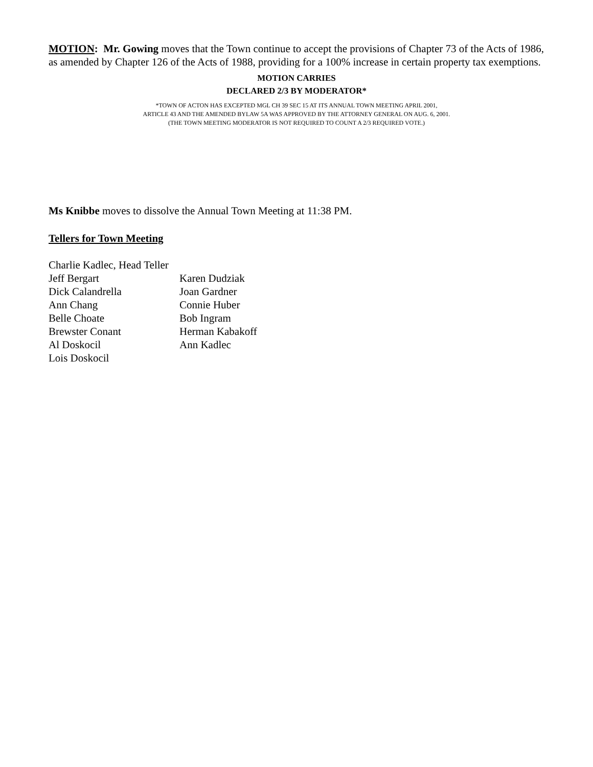MOTION: Mr. Gowing moves that the Town continue to accept the provisions of Chapter 73 of the Acts of 1986, as amended by Chapter 126 of the Acts of 1988, providing for a 100% increase in certain property tax exemptions.
MOTION CARRIES
DECLARED 2/3 BY MODERATOR*
*TOWN OF ACTON HAS EXCEPTED MGL CH 39 SEC 15 AT ITS ANNUAL TOWN MEETING APRIL 2001,
ARTICLE 43 AND THE AMENDED BYLAW 5A WAS APPROVED BY THE ATTORNEY GENERAL ON AUG. 6, 2001.
(THE TOWN MEETING MODERATOR IS NOT REQUIRED TO COUNT A 2/3 REQUIRED VOTE.)
Ms Knibbe moves to dissolve the Annual Town Meeting at 11:38 PM.
Tellers for Town Meeting
Charlie Kadlec, Head Teller
| Jeff Bergart | Karen Dudziak |
| Dick Calandrella | Joan Gardner |
| Ann Chang | Connie Huber |
| Belle Choate | Bob Ingram |
| Brewster Conant | Herman Kabakoff |
| Al Doskocil | Ann Kadlec |
| Lois Doskocil | |